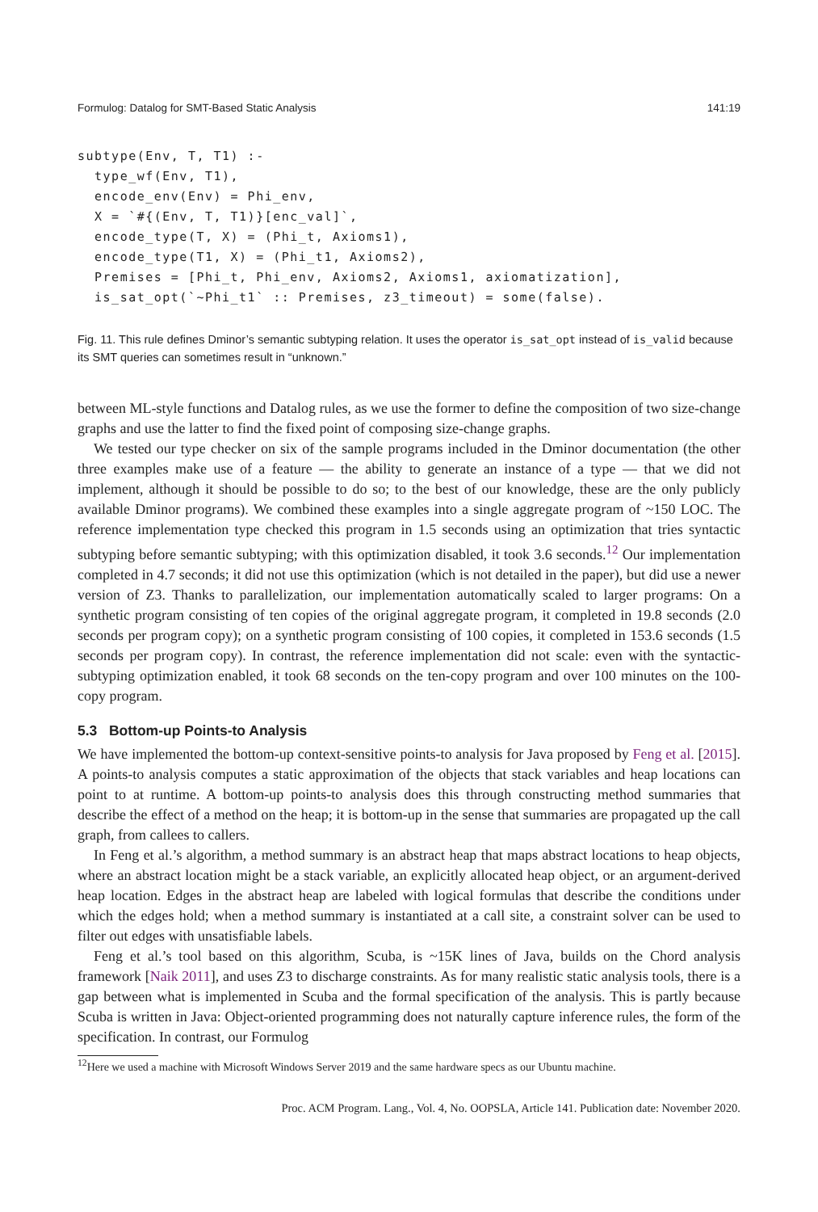Formulog: Datalog for SMT-Based Static Analysis 141:19
subtype(Env, T, T1) :-
  type_wf(Env, T1),
  encode_env(Env) = Phi_env,
  X = `#{(Env, T, T1)}[enc_val]`,
  encode_type(T, X) = (Phi_t, Axioms1),
  encode_type(T1, X) = (Phi_t1, Axioms2),
  Premises = [Phi_t, Phi_env, Axioms2, Axioms1, axiomatization],
  is_sat_opt(`~Phi_t1` :: Premises, z3_timeout) = some(false).
Fig. 11. This rule defines Dminor’s semantic subtyping relation. It uses the operator is_sat_opt instead of is_valid because its SMT queries can sometimes result in “unknown.”
between ML-style functions and Datalog rules, as we use the former to define the composition of two size-change graphs and use the latter to find the fixed point of composing size-change graphs.
We tested our type checker on six of the sample programs included in the Dminor documentation (the other three examples make use of a feature — the ability to generate an instance of a type — that we did not implement, although it should be possible to do so; to the best of our knowledge, these are the only publicly available Dminor programs). We combined these examples into a single aggregate program of ~150 LOC. The reference implementation type checked this program in 1.5 seconds using an optimization that tries syntactic subtyping before semantic subtyping; with this optimization disabled, it took 3.6 seconds.<sup>12</sup> Our implementation completed in 4.7 seconds; it did not use this optimization (which is not detailed in the paper), but did use a newer version of Z3. Thanks to parallelization, our implementation automatically scaled to larger programs: On a synthetic program consisting of ten copies of the original aggregate program, it completed in 19.8 seconds (2.0 seconds per program copy); on a synthetic program consisting of 100 copies, it completed in 153.6 seconds (1.5 seconds per program copy). In contrast, the reference implementation did not scale: even with the syntactic-subtyping optimization enabled, it took 68 seconds on the ten-copy program and over 100 minutes on the 100-copy program.
5.3 Bottom-up Points-to Analysis
We have implemented the bottom-up context-sensitive points-to analysis for Java proposed by Feng et al. [2015]. A points-to analysis computes a static approximation of the objects that stack variables and heap locations can point to at runtime. A bottom-up points-to analysis does this through constructing method summaries that describe the effect of a method on the heap; it is bottom-up in the sense that summaries are propagated up the call graph, from callees to callers.
In Feng et al.’s algorithm, a method summary is an abstract heap that maps abstract locations to heap objects, where an abstract location might be a stack variable, an explicitly allocated heap object, or an argument-derived heap location. Edges in the abstract heap are labeled with logical formulas that describe the conditions under which the edges hold; when a method summary is instantiated at a call site, a constraint solver can be used to filter out edges with unsatisfiable labels.
Feng et al.’s tool based on this algorithm, Scuba, is ~15K lines of Java, builds on the Chord analysis framework [Naik 2011], and uses Z3 to discharge constraints. As for many realistic static analysis tools, there is a gap between what is implemented in Scuba and the formal specification of the analysis. This is partly because Scuba is written in Java: Object-oriented programming does not naturally capture inference rules, the form of the specification. In contrast, our Formulog
<sup>12</sup> Here we used a machine with Microsoft Windows Server 2019 and the same hardware specs as our Ubuntu machine.
Proc. ACM Program. Lang., Vol. 4, No. OOPSLA, Article 141. Publication date: November 2020.